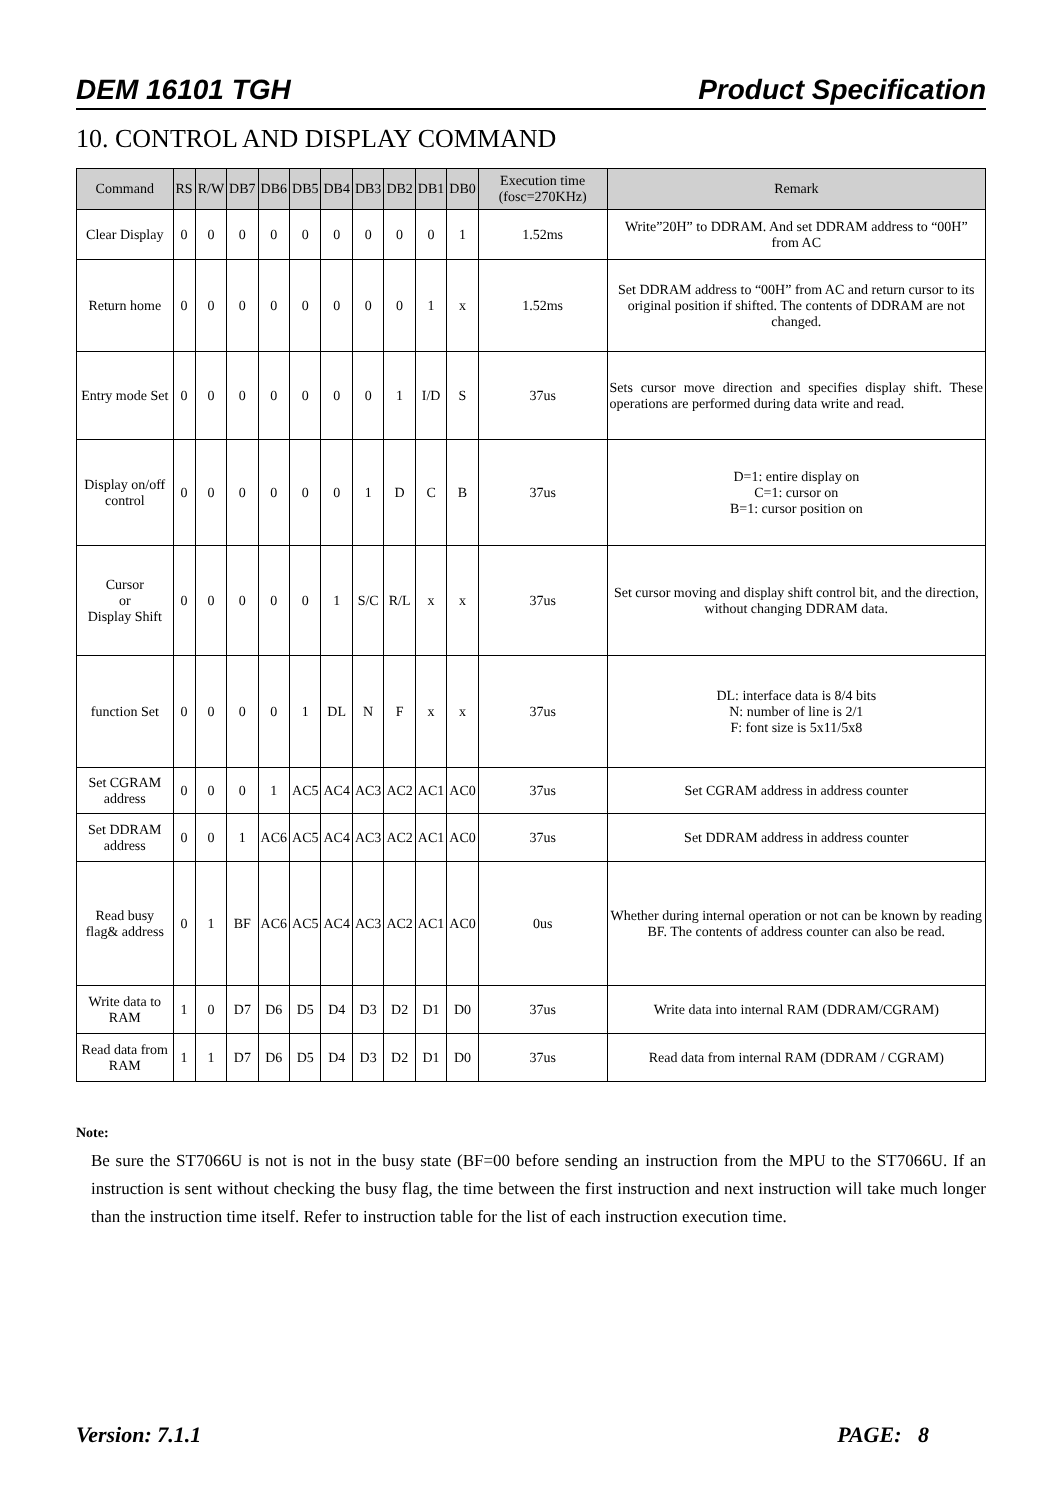DEM 16101 TGH Product Specification
10. CONTROL AND DISPLAY COMMAND
| Command | RS | R/W | DB7 | DB6 | DB5 | DB4 | DB3 | DB2 | DB1 | DB0 | Execution time (fosc=270KHz) | Remark |
| --- | --- | --- | --- | --- | --- | --- | --- | --- | --- | --- | --- | --- |
| Clear Display | 0 | 0 | 0 | 0 | 0 | 0 | 0 | 0 | 0 | 1 | 1.52ms | Write”20H” to DDRAM. And set DDRAM address to “00H” from AC |
| Return home | 0 | 0 | 0 | 0 | 0 | 0 | 0 | 0 | 1 | x | 1.52ms | Set DDRAM address to “00H” from AC and return cursor to its original position if shifted. The contents of DDRAM are not changed. |
| Entry mode Set | 0 | 0 | 0 | 0 | 0 | 0 | 0 | 1 | I/D | S | 37us | Sets cursor move direction and specifies display shift. These operations are performed during data write and read. |
| Display on/off control | 0 | 0 | 0 | 0 | 0 | 0 | 1 | D | C | B | 37us | D=1: entire display on C=1: cursor on B=1: cursor position on |
| Cursor or Display Shift | 0 | 0 | 0 | 0 | 0 | 1 | S/C | R/L | x | x | 37us | Set cursor moving and display shift control bit, and the direction, without changing DDRAM data. |
| function Set | 0 | 0 | 0 | 0 | 1 | DL | N | F | x | x | 37us | DL: interface data is 8/4 bits N: number of line is 2/1 F: font size is 5x11/5x8 |
| Set CGRAM address | 0 | 0 | 0 | 1 | AC5 | AC4 | AC3 | AC2 | AC1 | AC0 | 37us | Set CGRAM address in address counter |
| Set DDRAM address | 0 | 0 | 1 | AC6 | AC5 | AC4 | AC3 | AC2 | AC1 | AC0 | 37us | Set DDRAM address in address counter |
| Read busy flag& address | 0 | 1 | BF | AC6 | AC5 | AC4 | AC3 | AC2 | AC1 | AC0 | 0us | Whether during internal operation or not can be known by reading BF. The contents of address counter can also be read. |
| Write data to RAM | 1 | 0 | D7 | D6 | D5 | D4 | D3 | D2 | D1 | D0 | 37us | Write data into internal RAM (DDRAM/CGRAM) |
| Read data from RAM | 1 | 1 | D7 | D6 | D5 | D4 | D3 | D2 | D1 | D0 | 37us | Read data from internal RAM (DDRAM / CGRAM) |
Note:
Be sure the ST7066U is not is not in the busy state (BF=00 before sending an instruction from the MPU to the ST7066U. If an instruction is sent without checking the busy flag, the time between the first instruction and next instruction will take much longer than the instruction time itself. Refer to instruction table for the list of each instruction execution time.
Version: 7.1.1 PAGE: 8